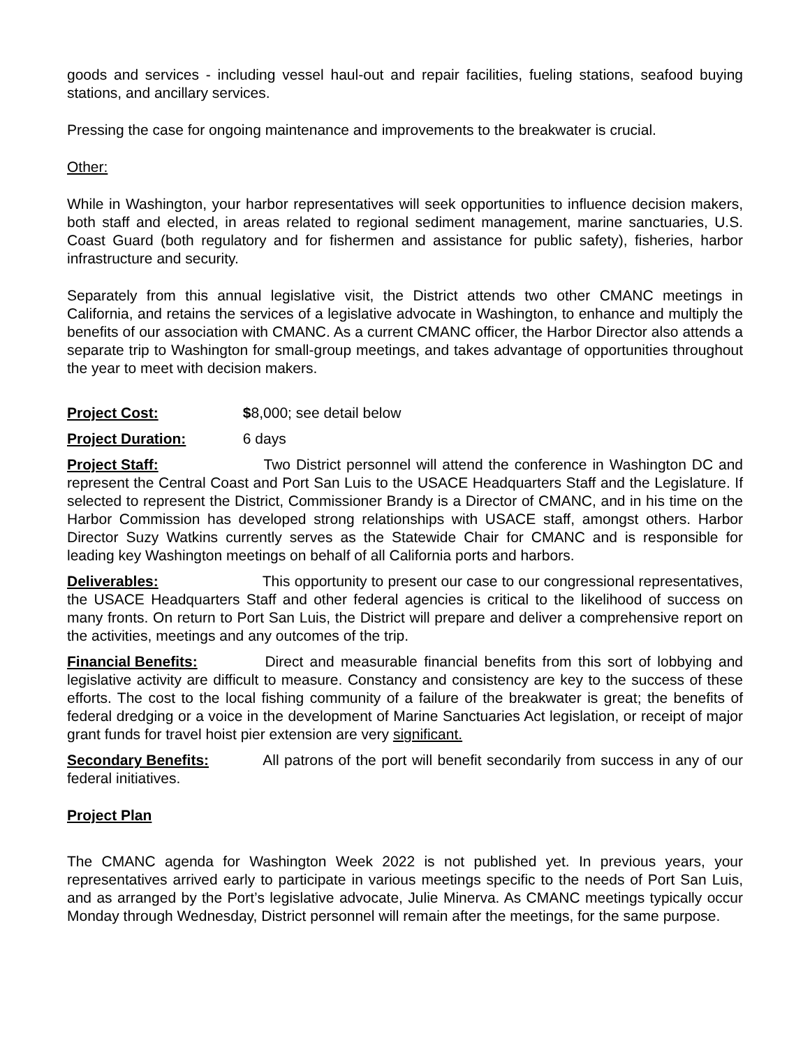goods and services - including vessel haul-out and repair facilities, fueling stations, seafood buying stations, and ancillary services.
Pressing the case for ongoing maintenance and improvements to the breakwater is crucial.
Other:
While in Washington, your harbor representatives will seek opportunities to influence decision makers, both staff and elected, in areas related to regional sediment management, marine sanctuaries, U.S. Coast Guard (both regulatory and for fishermen and assistance for public safety), fisheries, harbor infrastructure and security.
Separately from this annual legislative visit, the District attends two other CMANC meetings in California, and retains the services of a legislative advocate in Washington, to enhance and multiply the benefits of our association with CMANC. As a current CMANC officer, the Harbor Director also attends a separate trip to Washington for small-group meetings, and takes advantage of opportunities throughout the year to meet with decision makers.
Project Cost: $8,000; see detail below
Project Duration: 6 days
Project Staff: Two District personnel will attend the conference in Washington DC and represent the Central Coast and Port San Luis to the USACE Headquarters Staff and the Legislature. If selected to represent the District, Commissioner Brandy is a Director of CMANC, and in his time on the Harbor Commission has developed strong relationships with USACE staff, amongst others. Harbor Director Suzy Watkins currently serves as the Statewide Chair for CMANC and is responsible for leading key Washington meetings on behalf of all California ports and harbors.
Deliverables: This opportunity to present our case to our congressional representatives, the USACE Headquarters Staff and other federal agencies is critical to the likelihood of success on many fronts. On return to Port San Luis, the District will prepare and deliver a comprehensive report on the activities, meetings and any outcomes of the trip.
Financial Benefits: Direct and measurable financial benefits from this sort of lobbying and legislative activity are difficult to measure. Constancy and consistency are key to the success of these efforts. The cost to the local fishing community of a failure of the breakwater is great; the benefits of federal dredging or a voice in the development of Marine Sanctuaries Act legislation, or receipt of major grant funds for travel hoist pier extension are very significant.
Secondary Benefits: All patrons of the port will benefit secondarily from success in any of our federal initiatives.
Project Plan
The CMANC agenda for Washington Week 2022 is not published yet. In previous years, your representatives arrived early to participate in various meetings specific to the needs of Port San Luis, and as arranged by the Port’s legislative advocate, Julie Minerva. As CMANC meetings typically occur Monday through Wednesday, District personnel will remain after the meetings, for the same purpose.